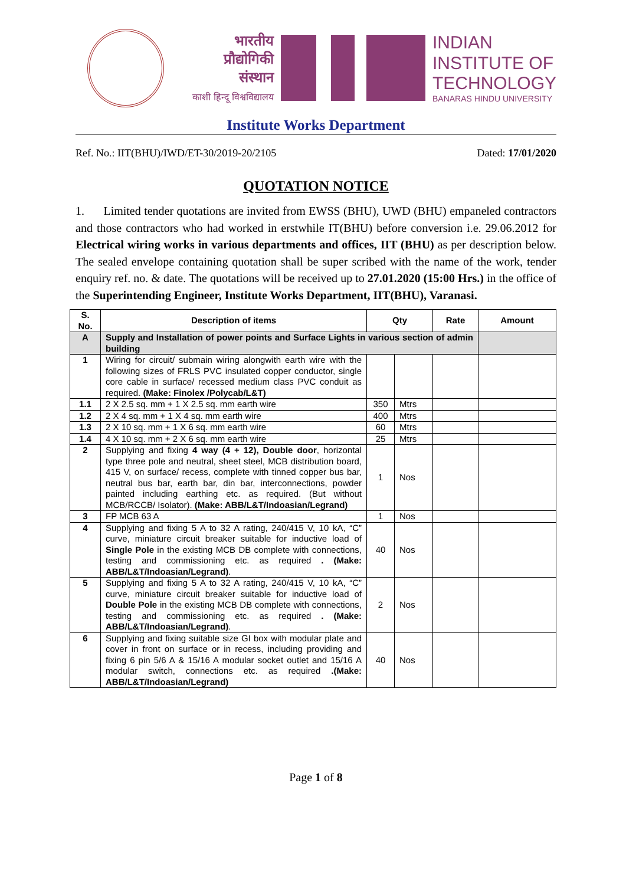भारतीय
प्रौद्योगिकी
संस्थान
काशी हिन्दू विश्वविद्यालय
INDIAN
INSTITUTE OF
TECHNOLOGY
BANARAS HINDU UNIVERSITY
Institute Works Department
Ref. No.: IIT(BHU)/IWD/ET-30/2019-20/2105 Dated: 17/01/2020
QUOTATION NOTICE
1. Limited tender quotations are invited from EWSS (BHU), UWD (BHU) empaneled contractors and those contractors who had worked in erstwhile IT(BHU) before conversion i.e. 29.06.2012 for Electrical wiring works in various departments and offices, IIT (BHU) as per description below. The sealed envelope containing quotation shall be super scribed with the name of the work, tender enquiry ref. no. & date. The quotations will be received up to 27.01.2020 (15:00 Hrs.) in the office of the Superintending Engineer, Institute Works Department, IIT(BHU), Varanasi.
| S. No. | Description of items | Qty | | Rate | Amount |
| --- | --- | --- | --- | --- | --- |
| A | Supply and Installation of power points and Surface Lights in various section of admin building | | | | |
| 1 | Wiring for circuit/ submain wiring alongwith earth wire with the following sizes of FRLS PVC insulated copper conductor, single core cable in surface/ recessed medium class PVC conduit as required. (Make: Finolex /Polycab/L&T) | | | | |
| 1.1 | 2 X 2.5 sq. mm + 1 X 2.5 sq. mm earth wire | 350 | Mtrs | | |
| 1.2 | 2 X 4 sq. mm + 1 X 4 sq. mm earth wire | 400 | Mtrs | | |
| 1.3 | 2 X 10 sq. mm + 1 X 6 sq. mm earth wire | 60 | Mtrs | | |
| 1.4 | 4 X 10 sq. mm + 2 X 6 sq. mm earth wire | 25 | Mtrs | | |
| 2 | Supplying and fixing 4 way (4 + 12), Double door , horizontal type three pole and neutral, sheet steel, MCB distribution board, 415 V, on surface/ recess, complete with tinned copper bus bar, neutral bus bar, earth bar, din bar, interconnections, powder painted including earthing etc. as required. (But without MCB/RCCB/ Isolator). (Make: ABB/L&T/Indoasian/Legrand) | 1 | Nos | | |
| 3 | FP MCB 63 A | 1 | Nos | | |
| 4 | Supplying and fixing 5 A to 32 A rating, 240/415 V, 10 kA, “C” curve, miniature circuit breaker suitable for inductive load of Single Pole in the existing MCB DB complete with connections, testing and commissioning etc. as required . (Make: ABB/L&T/Indoasian/Legrand) . | 40 | Nos | | |
| 5 | Supplying and fixing 5 A to 32 A rating, 240/415 V, 10 kA, “C” curve, miniature circuit breaker suitable for inductive load of Double Pole in the existing MCB DB complete with connections, testing and commissioning etc. as required . (Make: ABB/L&T/Indoasian/Legrand) . | 2 | Nos | | |
| 6 | Supplying and fixing suitable size GI box with modular plate and cover in front on surface or in recess, including providing and fixing 6 pin 5/6 A & 15/16 A modular socket outlet and 15/16 A modular switch, connections etc. as required .(Make: ABB/L&T/Indoasian/Legrand) | 40 | Nos | | |
Page 1 of 8